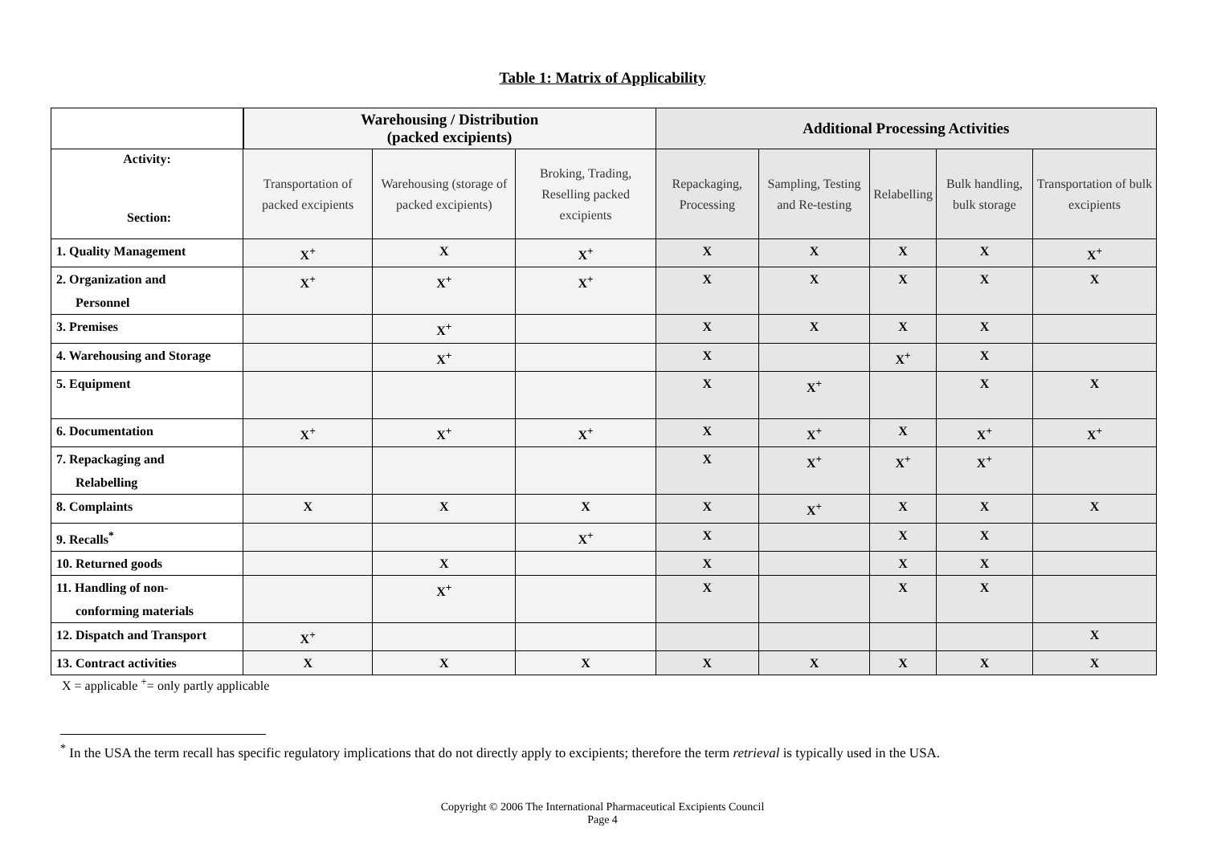Table 1: Matrix of Applicability
| | Warehousing / Distribution (packed excipients) | | | Additional Processing Activities | | | | |
| --- | --- | --- | --- | --- | --- | --- | --- | --- |
| Activity: Section: | Transportation of packed excipients | Warehousing (storage of packed excipients) | Broking, Trading, Reselling packed excipients | Repackaging, Processing | Sampling, Testing and Re-testing | Relabelling | Bulk handling, bulk storage | Transportation of bulk excipients |
| 1. Quality Management | X<sup>+</sup> | X | X<sup>+</sup> | X | X | X | X | X<sup>+</sup> |
| 2. Organization and Personnel | X<sup>+</sup> | X<sup>+</sup> | X<sup>+</sup> | X | X | X | X | X |
| 3. Premises | | X<sup>+</sup> | | X | X | X | X | |
| 4. Warehousing and Storage | | X<sup>+</sup> | | X | | X<sup>+</sup> | X | |
| 5. Equipment | | | | X | X<sup>+</sup> | | X | X |
| 6. Documentation | X<sup>+</sup> | X<sup>+</sup> | X<sup>+</sup> | X | X<sup>+</sup> | X | X<sup>+</sup> | X<sup>+</sup> |
| 7. Repackaging and Relabelling | | | | X | X<sup>+</sup> | X<sup>+</sup> | X<sup>+</sup> | |
| 8. Complaints | X | X | X | X | X<sup>+</sup> | X | X | X |
| 9. Recalls<sup>*</sup> | | | X<sup>+</sup> | X | | X | X | |
| 10. Returned goods | | X | | X | | X | X | |
| 11. Handling of non- conforming materials | | X<sup>+</sup> | | X | | X | X | |
| 12. Dispatch and Transport | X<sup>+</sup> | | | | | | | X |
| 13. Contract activities | X | X | X | X | X | X | X | X |
X = applicable <sup>+</sup>= only partly applicable
<sup>*</sup> In the USA the term recall has specific regulatory implications that do not directly apply to excipients; therefore the term retrieval is typically used in the USA.
Copyright © 2006 The International Pharmaceutical Excipients Council
Page 4